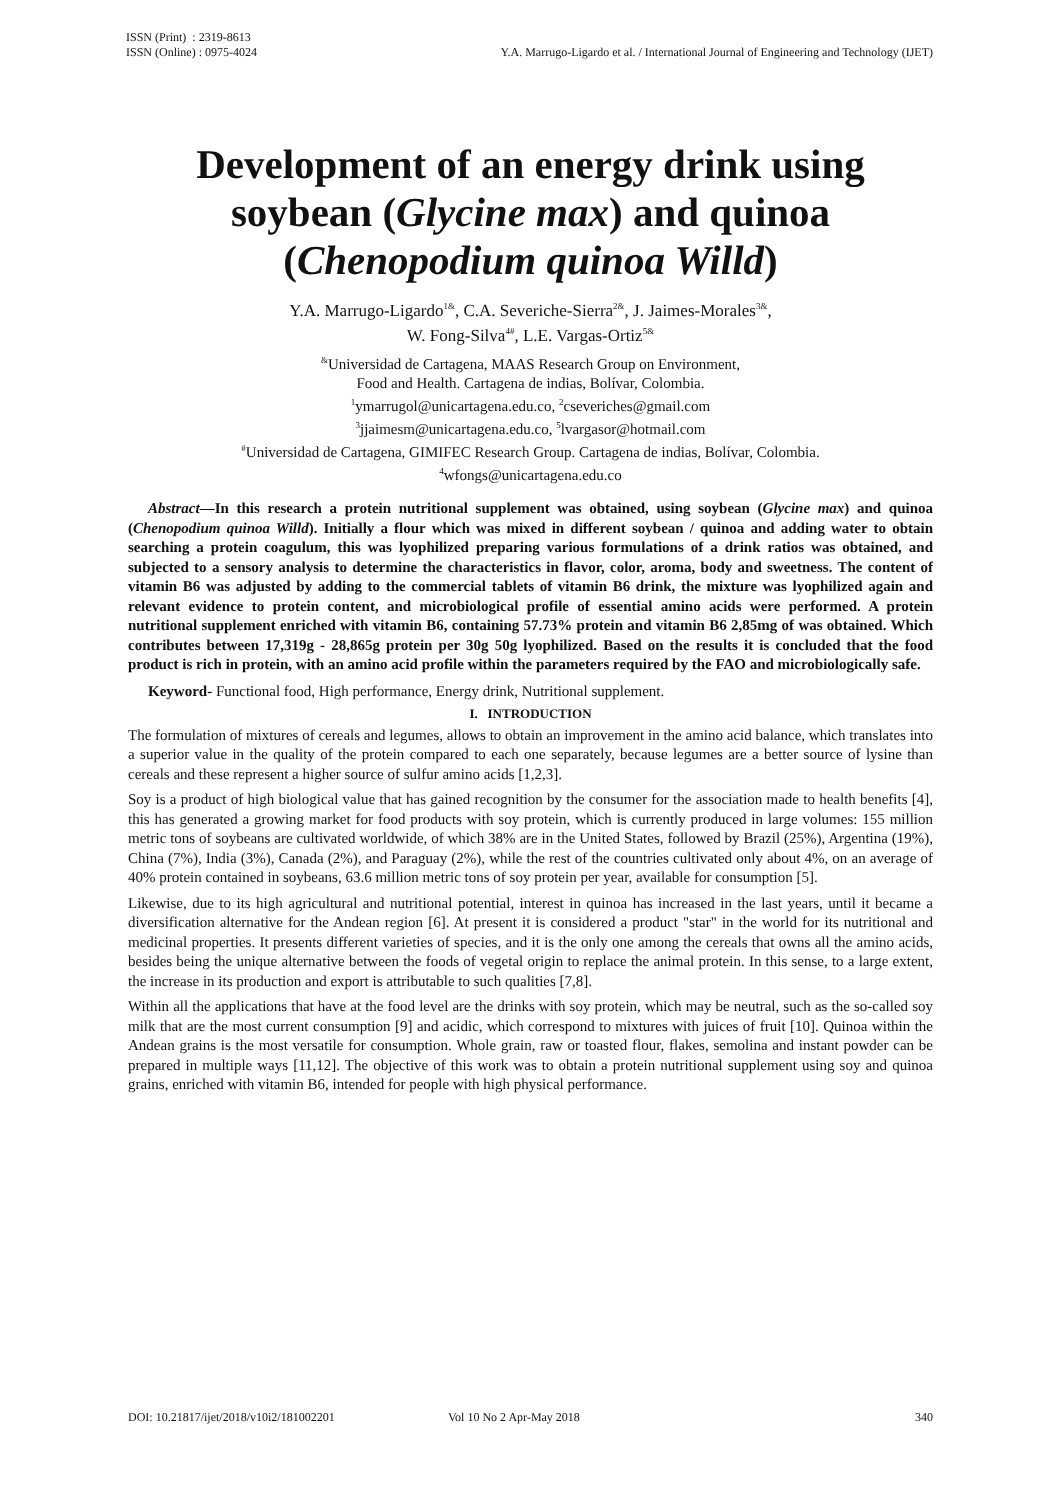ISSN (Print) : 2319-8613
ISSN (Online) : 0975-4024
Y.A. Marrugo-Ligardo et al. / International Journal of Engineering and Technology (IJET)
Development of an energy drink using soybean (Glycine max) and quinoa (Chenopodium quinoa Willd)
Y.A. Marrugo-Ligardo<sup>1&</sup>, C.A. Severiche-Sierra<sup>2&</sup>, J. Jaimes-Morales<sup>3&</sup>,
W. Fong-Silva<sup>4#</sup>, L.E. Vargas-Ortiz<sup>5&</sup>
<sup>&</sup>Universidad de Cartagena, MAAS Research Group on Environment,
Food and Health. Cartagena de indias, Bolívar, Colombia.
<sup>1</sup> ymarrugol@unicartagena.edu.co, <sup>2</sup>cseveriches@gmail.com
<sup>3</sup> jjaimesm@unicartagena.edu.co, <sup>5</sup>lvargasor@hotmail.com
<sup>#</sup> Universidad de Cartagena, GIMIFEC Research Group. Cartagena de indias, Bolívar, Colombia.
<sup>4</sup> wfongs@unicartagena.edu.co
Abstract—In this research a protein nutritional supplement was obtained, using soybean (Glycine max) and quinoa (Chenopodium quinoa Willd). Initially a flour which was mixed in different soybean / quinoa and adding water to obtain searching a protein coagulum, this was lyophilized preparing various formulations of a drink ratios was obtained, and subjected to a sensory analysis to determine the characteristics in flavor, color, aroma, body and sweetness. The content of vitamin B6 was adjusted by adding to the commercial tablets of vitamin B6 drink, the mixture was lyophilized again and relevant evidence to protein content, and microbiological profile of essential amino acids were performed. A protein nutritional supplement enriched with vitamin B6, containing 57.73% protein and vitamin B6 2,85mg of was obtained. Which contributes between 17,319g - 28,865g protein per 30g 50g lyophilized. Based on the results it is concluded that the food product is rich in protein, with an amino acid profile within the parameters required by the FAO and microbiologically safe.
Keyword- Functional food, High performance, Energy drink, Nutritional supplement.
I. INTRODUCTION
The formulation of mixtures of cereals and legumes, allows to obtain an improvement in the amino acid balance, which translates into a superior value in the quality of the protein compared to each one separately, because legumes are a better source of lysine than cereals and these represent a higher source of sulfur amino acids [1,2,3].
Soy is a product of high biological value that has gained recognition by the consumer for the association made to health benefits [4], this has generated a growing market for food products with soy protein, which is currently produced in large volumes: 155 million metric tons of soybeans are cultivated worldwide, of which 38% are in the United States, followed by Brazil (25%), Argentina (19%), China (7%), India (3%), Canada (2%), and Paraguay (2%), while the rest of the countries cultivated only about 4%, on an average of 40% protein contained in soybeans, 63.6 million metric tons of soy protein per year, available for consumption [5].
Likewise, due to its high agricultural and nutritional potential, interest in quinoa has increased in the last years, until it became a diversification alternative for the Andean region [6]. At present it is considered a product "star" in the world for its nutritional and medicinal properties. It presents different varieties of species, and it is the only one among the cereals that owns all the amino acids, besides being the unique alternative between the foods of vegetal origin to replace the animal protein. In this sense, to a large extent, the increase in its production and export is attributable to such qualities [7,8].
Within all the applications that have at the food level are the drinks with soy protein, which may be neutral, such as the so-called soy milk that are the most current consumption [9] and acidic, which correspond to mixtures with juices of fruit [10]. Quinoa within the Andean grains is the most versatile for consumption. Whole grain, raw or toasted flour, flakes, semolina and instant powder can be prepared in multiple ways [11,12]. The objective of this work was to obtain a protein nutritional supplement using soy and quinoa grains, enriched with vitamin B6, intended for people with high physical performance.
DOI: 10.21817/ijet/2018/v10i2/181002201 Vol 10 No 2 Apr-May 2018 340